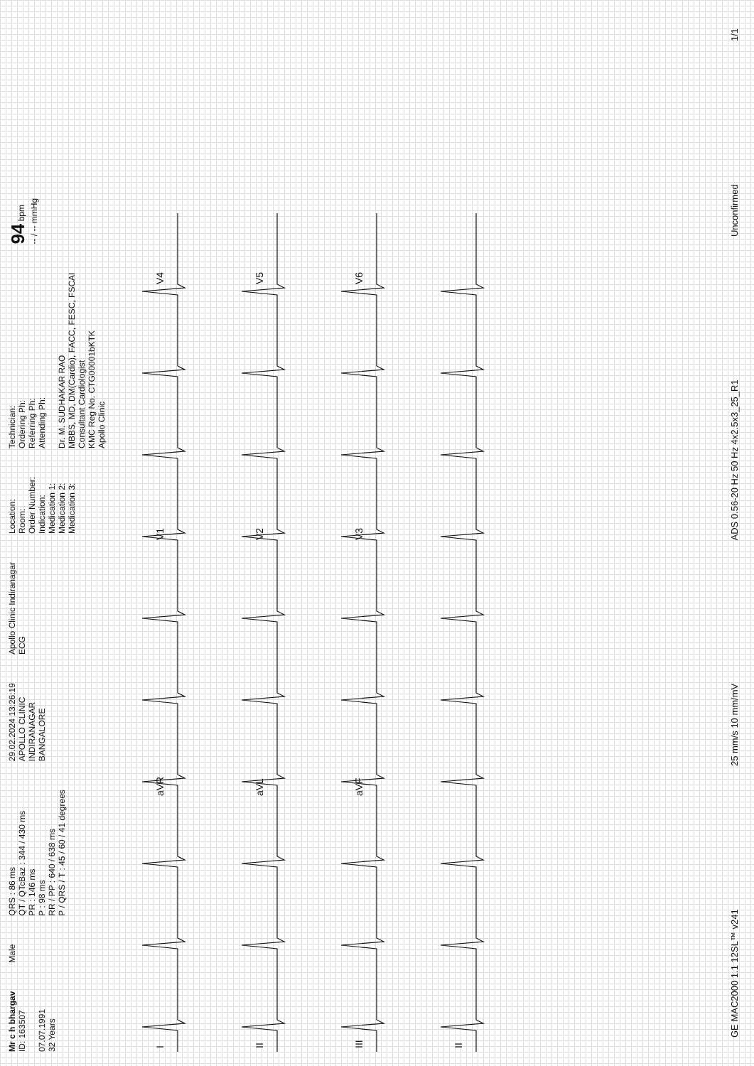Mr c h bhargav
ID: 163507
07.07.1991
32 Years
Male
QRS : 86 ms
QT / QTcBaz : 344 / 430 ms
PR : 146 ms
P : 98 ms
RR / PP : 640 / 638 ms
P / QRS / T : 45 / 60 / 41 degrees
29.02.2024 13:26:19
APOLLO CLINIC
INDIRANAGAR
BANGALORE
Apollo Clinic Indiranagar
ECG
Location:
Room:
Order Number:
Indication:
Medication 1:
Medication 2:
Medication 3:
Technician:
Ordering Ph:
Referring Ph:
Attending Ph:
Dr. M. SUDHAKAR RAO
MBBS, MD, DM(Cardio), FACC, FESC, FSCAI
Consultant Cardiologist
KMC Reg No. CTG00001bKTK
Apollo Clinic
94 bpm
-- / -- mmHg
I
aVR
V1
V4
II
aVL
V2
V5
III
aVF
V3
V6
II
GE MAC2000 1.1 12SL™ v241 25 mm/s 10 mm/mV ADS 0.56-20 Hz 50 Hz 4x2.5x3_25_R1 Unconfirmed 1/1